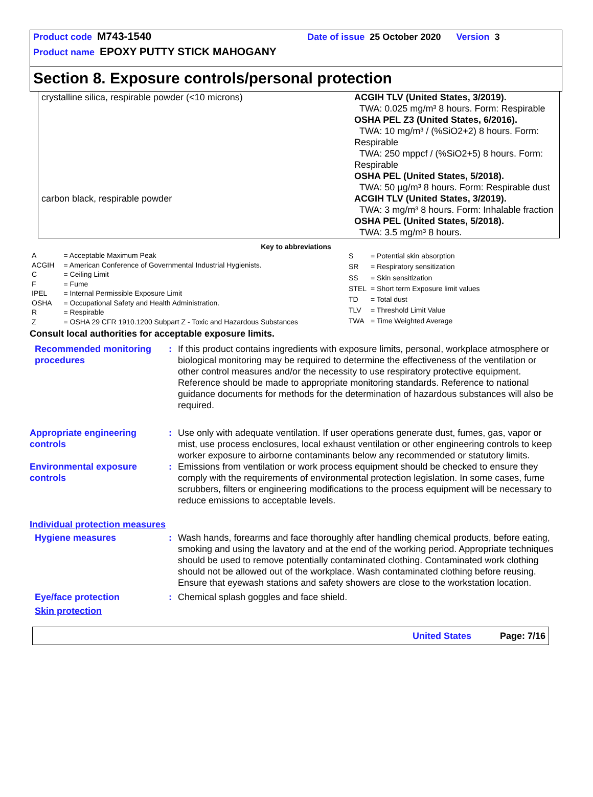Product code M743-1540 Date of issue 25 October 2020 Version 3
Product name EPOXY PUTTY STICK MAHOGANY
Section 8. Exposure controls/personal protection
| crystalline silica, respirable powder (<10 microns) | ACGIH TLV (United States, 3/2019). TWA: 0.025 mg/m³ 8 hours. Form: Respirable OSHA PEL Z3 (United States, 6/2016). TWA: 10 mg/m³ / (%SiO2+2) 8 hours. Form: Respirable TWA: 250 mppcf / (%SiO2+5) 8 hours. Form: Respirable OSHA PEL (United States, 5/2018). TWA: 50 µg/m³ 8 hours. Form: Respirable dust |
| carbon black, respirable powder | ACGIH TLV (United States, 3/2019). TWA: 3 mg/m³ 8 hours. Form: Inhalable fraction OSHA PEL (United States, 5/2018). TWA: 3.5 mg/m³ 8 hours. |
Key to abbreviations
| A | = Acceptable Maximum Peak |
| ACGIH | = American Conference of Governmental Industrial Hygienists. |
| C | = Ceiling Limit |
| F | = Fume |
| IPEL | = Internal Permissible Exposure Limit |
| OSHA | = Occupational Safety and Health Administration. |
| R | = Respirable |
| Z | = OSHA 29 CFR 1910.1200 Subpart Z - Toxic and Hazardous Substances |
| S | = Potential skin absorption |
| SR | = Respiratory sensitization |
| SS | = Skin sensitization |
| STEL | = Short term Exposure limit values |
| TD | = Total dust |
| TLV | = Threshold Limit Value |
| TWA | = Time Weighted Average |
Consult local authorities for acceptable exposure limits.
Recommended monitoring procedures
: If this product contains ingredients with exposure limits, personal, workplace atmosphere or biological monitoring may be required to determine the effectiveness of the ventilation or other control measures and/or the necessity to use respiratory protective equipment. Reference should be made to appropriate monitoring standards. Reference to national guidance documents for methods for the determination of hazardous substances will also be required.
Appropriate engineering controls
: Use only with adequate ventilation. If user operations generate dust, fumes, gas, vapor or mist, use process enclosures, local exhaust ventilation or other engineering controls to keep worker exposure to airborne contaminants below any recommended or statutory limits.
Environmental exposure controls
: Emissions from ventilation or work process equipment should be checked to ensure they comply with the requirements of environmental protection legislation. In some cases, fume scrubbers, filters or engineering modifications to the process equipment will be necessary to reduce emissions to acceptable levels.
Individual protection measures
Hygiene measures : Wash hands, forearms and face thoroughly after handling chemical products, before eating, smoking and using the lavatory and at the end of the working period. Appropriate techniques should be used to remove potentially contaminated clothing. Contaminated work clothing should not be allowed out of the workplace. Wash contaminated clothing before reusing. Ensure that eyewash stations and safety showers are close to the workstation location.
Eye/face protection : Chemical splash goggles and face shield.
Skin protection
United States Page: 7/16